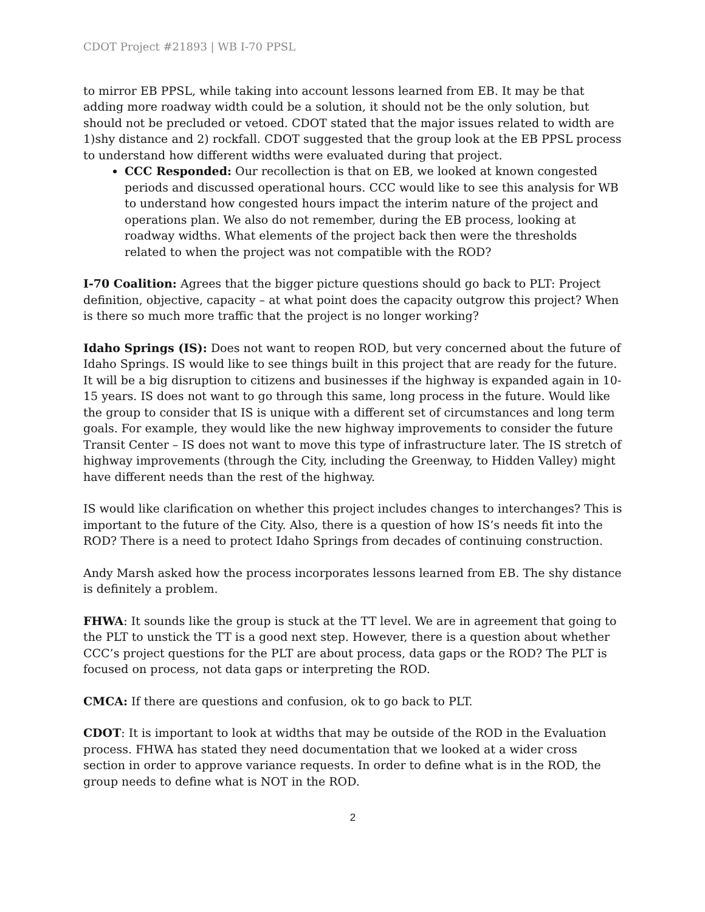CDOT Project #21893 | WB I-70 PPSL
to mirror EB PPSL, while taking into account lessons learned from EB. It may be that adding more roadway width could be a solution, it should not be the only solution, but should not be precluded or vetoed. CDOT stated that the major issues related to width are 1)shy distance and 2) rockfall. CDOT suggested that the group look at the EB PPSL process to understand how different widths were evaluated during that project.
CCC Responded: Our recollection is that on EB, we looked at known congested periods and discussed operational hours. CCC would like to see this analysis for WB to understand how congested hours impact the interim nature of the project and operations plan. We also do not remember, during the EB process, looking at roadway widths. What elements of the project back then were the thresholds related to when the project was not compatible with the ROD?
I-70 Coalition: Agrees that the bigger picture questions should go back to PLT: Project definition, objective, capacity – at what point does the capacity outgrow this project? When is there so much more traffic that the project is no longer working?
Idaho Springs (IS): Does not want to reopen ROD, but very concerned about the future of Idaho Springs. IS would like to see things built in this project that are ready for the future. It will be a big disruption to citizens and businesses if the highway is expanded again in 10-15 years. IS does not want to go through this same, long process in the future. Would like the group to consider that IS is unique with a different set of circumstances and long term goals. For example, they would like the new highway improvements to consider the future Transit Center – IS does not want to move this type of infrastructure later. The IS stretch of highway improvements (through the City, including the Greenway, to Hidden Valley) might have different needs than the rest of the highway.
IS would like clarification on whether this project includes changes to interchanges? This is important to the future of the City. Also, there is a question of how IS’s needs fit into the ROD? There is a need to protect Idaho Springs from decades of continuing construction.
Andy Marsh asked how the process incorporates lessons learned from EB. The shy distance is definitely a problem.
FHWA: It sounds like the group is stuck at the TT level. We are in agreement that going to the PLT to unstick the TT is a good next step. However, there is a question about whether CCC’s project questions for the PLT are about process, data gaps or the ROD? The PLT is focused on process, not data gaps or interpreting the ROD.
CMCA: If there are questions and confusion, ok to go back to PLT.
CDOT: It is important to look at widths that may be outside of the ROD in the Evaluation process. FHWA has stated they need documentation that we looked at a wider cross section in order to approve variance requests. In order to define what is in the ROD, the group needs to define what is NOT in the ROD.
2